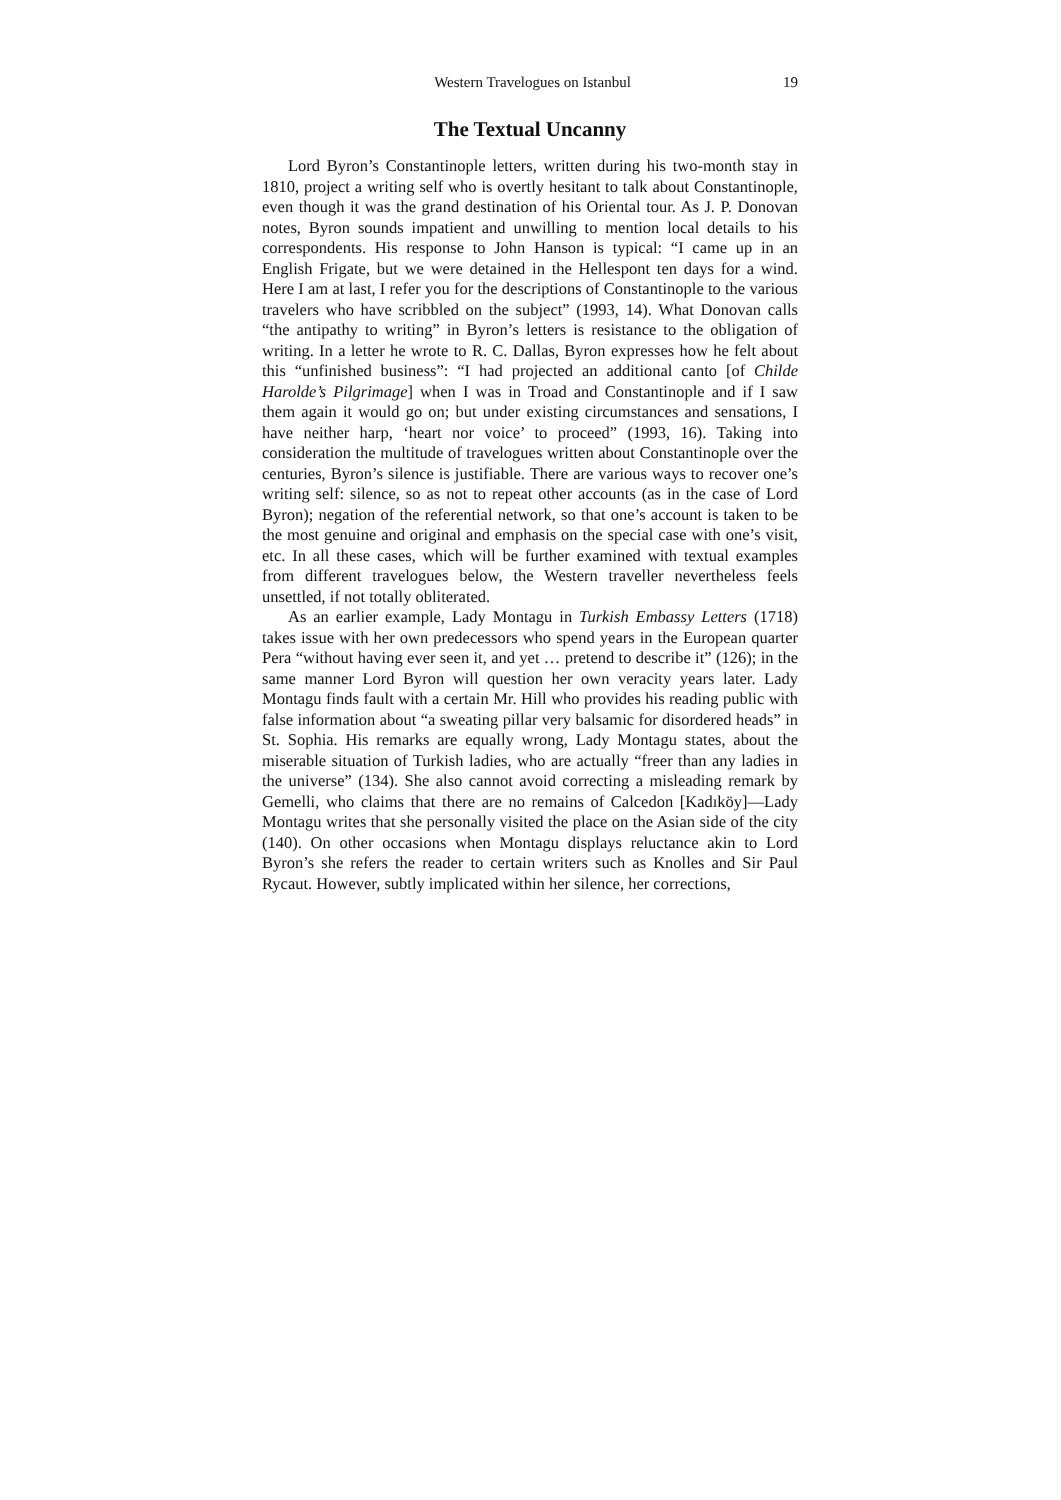Western Travelogues on Istanbul 19
The Textual Uncanny
Lord Byron’s Constantinople letters, written during his two-month stay in 1810, project a writing self who is overtly hesitant to talk about Constantinople, even though it was the grand destination of his Oriental tour. As J. P. Donovan notes, Byron sounds impatient and unwilling to mention local details to his correspondents. His response to John Hanson is typical: “I came up in an English Frigate, but we were detained in the Hellespont ten days for a wind. Here I am at last, I refer you for the descriptions of Constantinople to the various travelers who have scribbled on the subject” (1993, 14). What Donovan calls “the antipathy to writing” in Byron’s letters is resistance to the obligation of writing. In a letter he wrote to R. C. Dallas, Byron expresses how he felt about this “unfinished business”: “I had projected an additional canto [of Childe Harolde’s Pilgrimage] when I was in Troad and Constantinople and if I saw them again it would go on; but under existing circumstances and sensations, I have neither harp, ‘heart nor voice’ to proceed” (1993, 16). Taking into consideration the multitude of travelogues written about Constantinople over the centuries, Byron’s silence is justifiable. There are various ways to recover one’s writing self: silence, so as not to repeat other accounts (as in the case of Lord Byron); negation of the referential network, so that one’s account is taken to be the most genuine and original and emphasis on the special case with one’s visit, etc. In all these cases, which will be further examined with textual examples from different travelogues below, the Western traveller nevertheless feels unsettled, if not totally obliterated.
As an earlier example, Lady Montagu in Turkish Embassy Letters (1718) takes issue with her own predecessors who spend years in the European quarter Pera “without having ever seen it, and yet … pretend to describe it” (126); in the same manner Lord Byron will question her own veracity years later. Lady Montagu finds fault with a certain Mr. Hill who provides his reading public with false information about “a sweating pillar very balsamic for disordered heads” in St. Sophia. His remarks are equally wrong, Lady Montagu states, about the miserable situation of Turkish ladies, who are actually “freer than any ladies in the universe” (134). She also cannot avoid correcting a misleading remark by Gemelli, who claims that there are no remains of Calcedon [Kadıköy]—Lady Montagu writes that she personally visited the place on the Asian side of the city (140). On other occasions when Montagu displays reluctance akin to Lord Byron’s she refers the reader to certain writers such as Knolles and Sir Paul Rycaut. However, subtly implicated within her silence, her corrections,